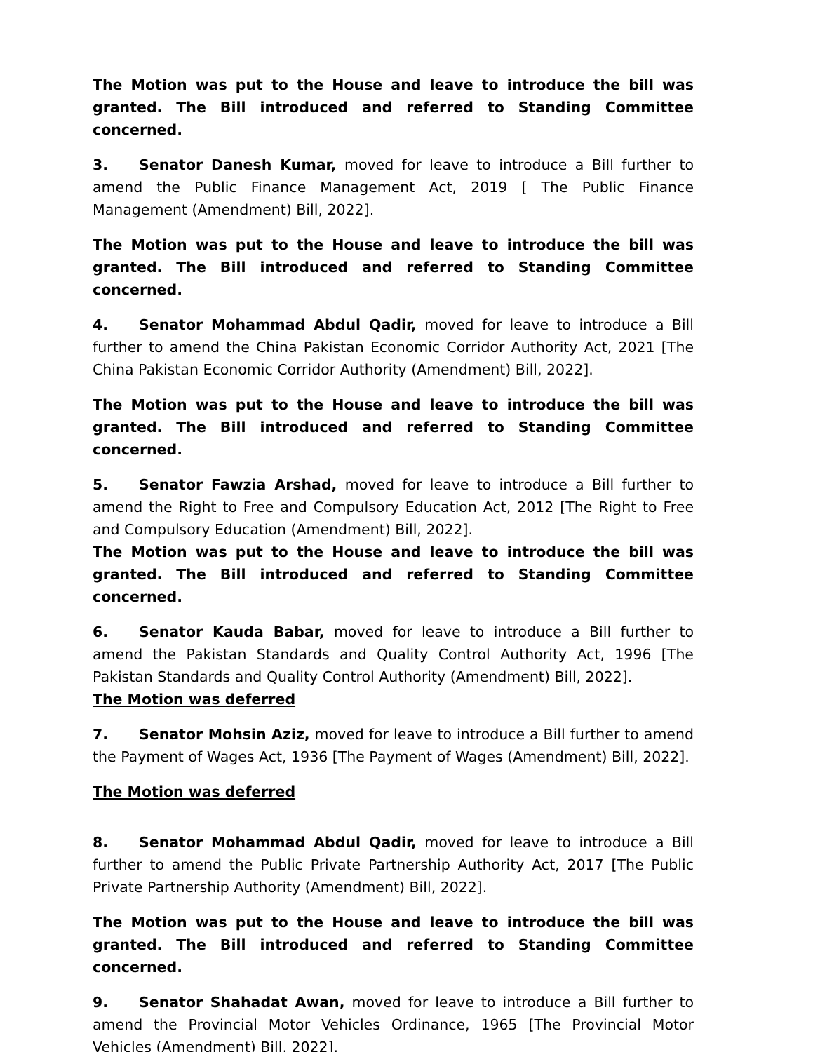The Motion was put to the House and leave to introduce the bill was granted. The Bill introduced and referred to Standing Committee concerned.
3. Senator Danesh Kumar, moved for leave to introduce a Bill further to amend the Public Finance Management Act, 2019 [ The Public Finance Management (Amendment) Bill, 2022].
The Motion was put to the House and leave to introduce the bill was granted. The Bill introduced and referred to Standing Committee concerned.
4. Senator Mohammad Abdul Qadir, moved for leave to introduce a Bill further to amend the China Pakistan Economic Corridor Authority Act, 2021 [The China Pakistan Economic Corridor Authority (Amendment) Bill, 2022].
The Motion was put to the House and leave to introduce the bill was granted. The Bill introduced and referred to Standing Committee concerned.
5. Senator Fawzia Arshad, moved for leave to introduce a Bill further to amend the Right to Free and Compulsory Education Act, 2012 [The Right to Free and Compulsory Education (Amendment) Bill, 2022].
The Motion was put to the House and leave to introduce the bill was granted. The Bill introduced and referred to Standing Committee concerned.
6. Senator Kauda Babar, moved for leave to introduce a Bill further to amend the Pakistan Standards and Quality Control Authority Act, 1996 [The Pakistan Standards and Quality Control Authority (Amendment) Bill, 2022].
The Motion was deferred
7. Senator Mohsin Aziz, moved for leave to introduce a Bill further to amend the Payment of Wages Act, 1936 [The Payment of Wages (Amendment) Bill, 2022].
The Motion was deferred
8. Senator Mohammad Abdul Qadir, moved for leave to introduce a Bill further to amend the Public Private Partnership Authority Act, 2017 [The Public Private Partnership Authority (Amendment) Bill, 2022].
The Motion was put to the House and leave to introduce the bill was granted. The Bill introduced and referred to Standing Committee concerned.
9. Senator Shahadat Awan, moved for leave to introduce a Bill further to amend the Provincial Motor Vehicles Ordinance, 1965 [The Provincial Motor Vehicles (Amendment) Bill, 2022].